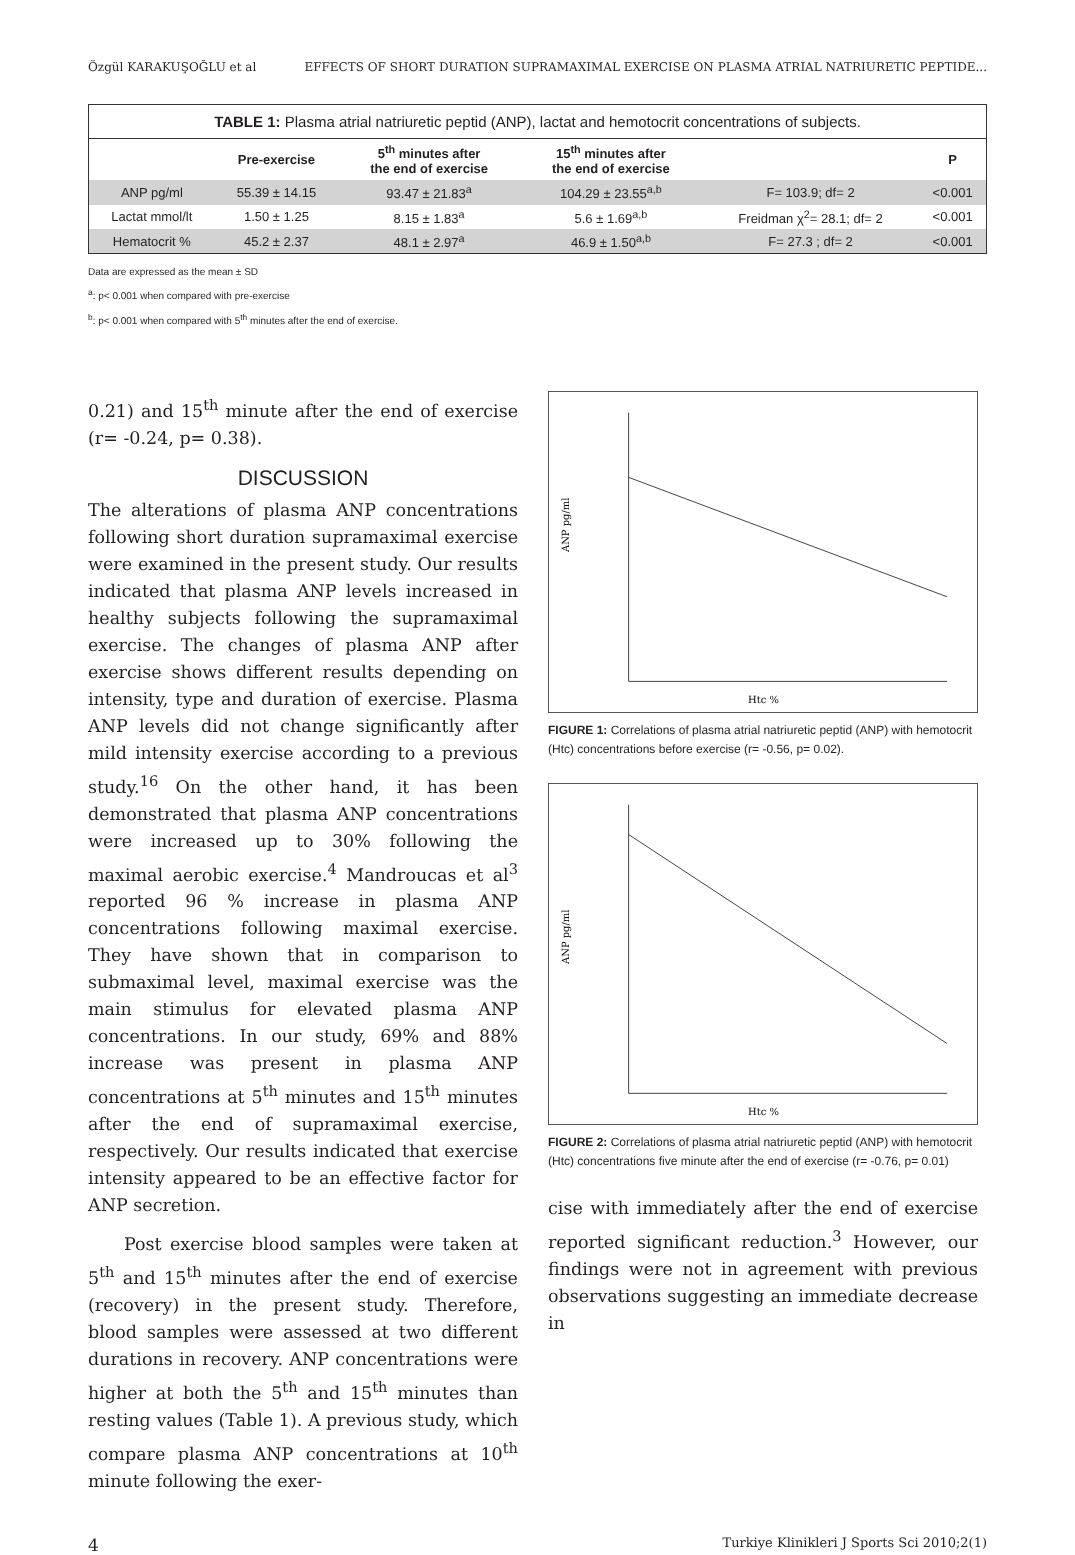Özgül KARAKUŞOĞLU et al EFFECTS OF SHORT DURATION SUPRAMAXIMAL EXERCISE ON PLASMA ATRIAL NATRIURETIC PEPTIDE...
TABLE 1: Plasma atrial natriuretic peptid (ANP), lactat and hemotocrit concentrations of subjects.
| | Pre-exercise | 5<sup>th</sup> minutes after the end of exercise | 15<sup>th</sup> minutes after the end of exercise | | P |
| --- | --- | --- | --- | --- | --- |
| ANP pg/ml | 55.39 ± 14.15 | 93.47 ± 21.83<sup>a</sup> | 104.29 ± 23.55<sup>a,b</sup> | F= 103.9; df= 2 | <0.001 |
| Lactat mmol/lt | 1.50 ± 1.25 | 8.15 ± 1.83<sup>a</sup> | 5.6 ± 1.69<sup>a,b</sup> | Freidman χ<sup>2</sup>= 28.1; df= 2 | <0.001 |
| Hematocrit % | 45.2 ± 2.37 | 48.1 ± 2.97<sup>a</sup> | 46.9 ± 1.50<sup>a,b</sup> | F= 27.3 ; df= 2 | <0.001 |
Data are expressed as the mean ± SD
<sup>a</sup>: p< 0.001 when compared with pre-exercise
<sup>b</sup>: p< 0.001 when compared with 5<sup>th</sup> minutes after the end of exercise.
0.21) and 15<sup>th</sup> minute after the end of exercise (r= -0.24, p= 0.38).
DISCUSSION
The alterations of plasma ANP concentrations following short duration supramaximal exercise were examined in the present study. Our results indicated that plasma ANP levels increased in healthy subjects following the supramaximal exercise. The changes of plasma ANP after exercise shows different results depending on intensity, type and duration of exercise. Plasma ANP levels did not change significantly after mild intensity exercise according to a previous study.<sup>16</sup> On the other hand, it has been demonstrated that plasma ANP concentrations were increased up to 30% following the maximal aerobic exercise.<sup>4</sup> Mandroucas et al<sup>3</sup> reported 96 % increase in plasma ANP concentrations following maximal exercise. They have shown that in comparison to submaximal level, maximal exercise was the main stimulus for elevated plasma ANP concentrations. In our study, 69% and 88% increase was present in plasma ANP concentrations at 5<sup>th</sup> minutes and 15<sup>th</sup> minutes after the end of supramaximal exercise, respectively. Our results indicated that exercise intensity appeared to be an effective factor for ANP secretion.
Post exercise blood samples were taken at 5<sup>th</sup> and 15<sup>th</sup> minutes after the end of exercise (recovery) in the present study. Therefore, blood samples were assessed at two different durations in recovery. ANP concentrations were higher at both the 5<sup>th</sup> and 15<sup>th</sup> minutes than resting values (Table 1). A previous study, which compare plasma ANP concentrations at 10<sup>th</sup> minute following the exer-
Htc %
ANP pg/ml
FIGURE 1: Correlations of plasma atrial natriuretic peptid (ANP) with hemotocrit (Htc) concentrations before exercise (r= -0.56, p= 0.02).
Htc %
ANP pg/ml
FIGURE 2: Correlations of plasma atrial natriuretic peptid (ANP) with hemotocrit (Htc) concentrations five minute after the end of exercise (r= -0.76, p= 0.01)
cise with immediately after the end of exercise reported significant reduction.<sup>3</sup> However, our findings were not in agreement with previous observations suggesting an immediate decrease in
4 Turkiye Klinikleri J Sports Sci 2010;2(1)